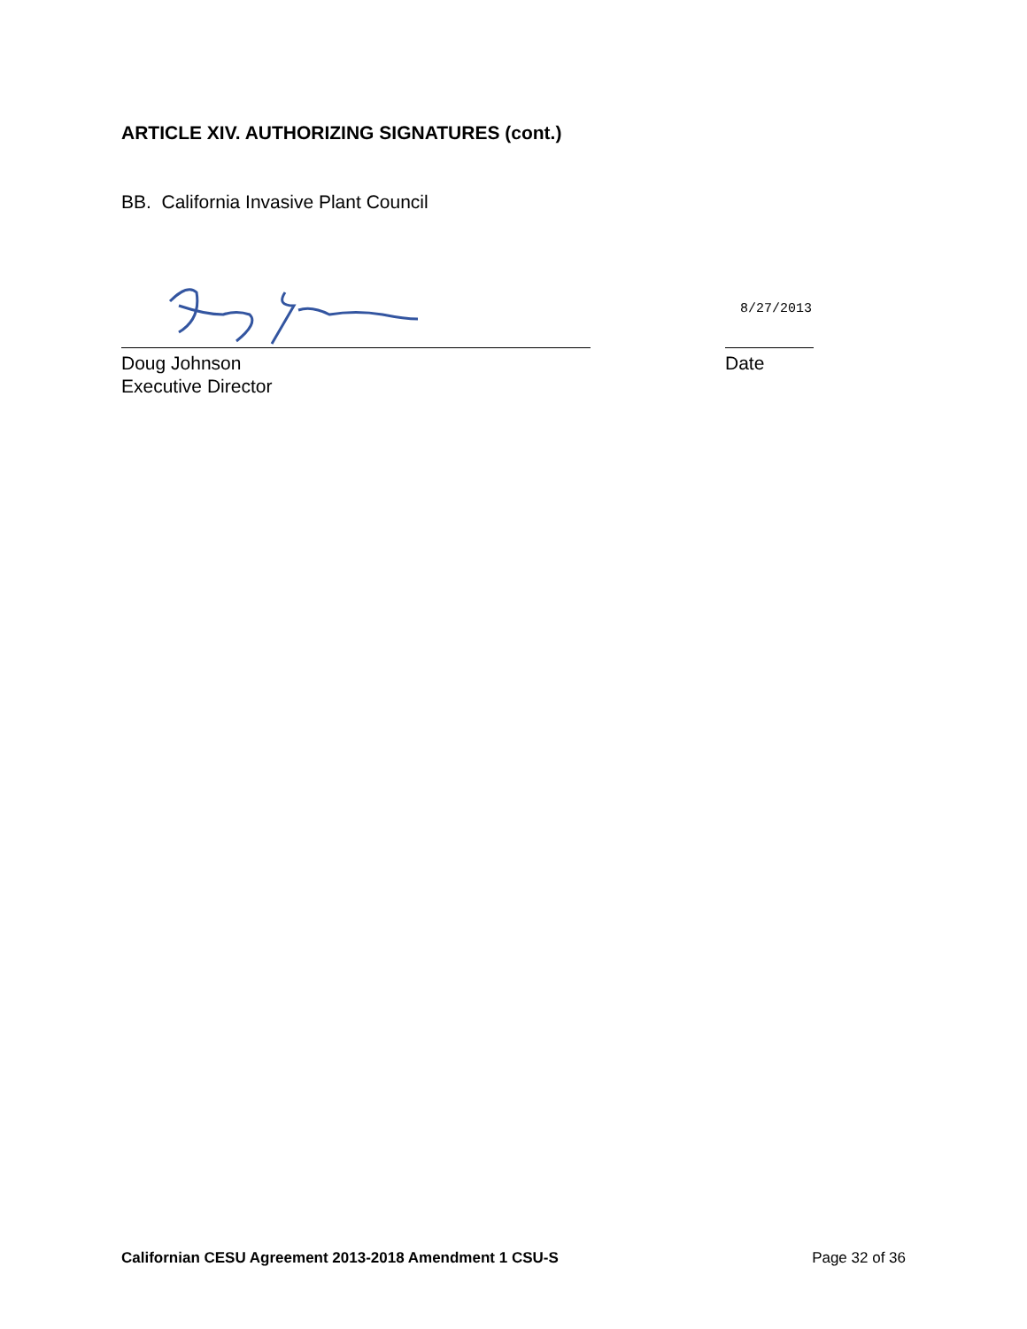ARTICLE XIV. AUTHORIZING SIGNATURES (cont.)
BB. California Invasive Plant Council
8/27/2013
Doug Johnson
Executive Director
Date
Californian CESU Agreement 2013-2018 Amendment 1 CSU-S Page 32 of 36